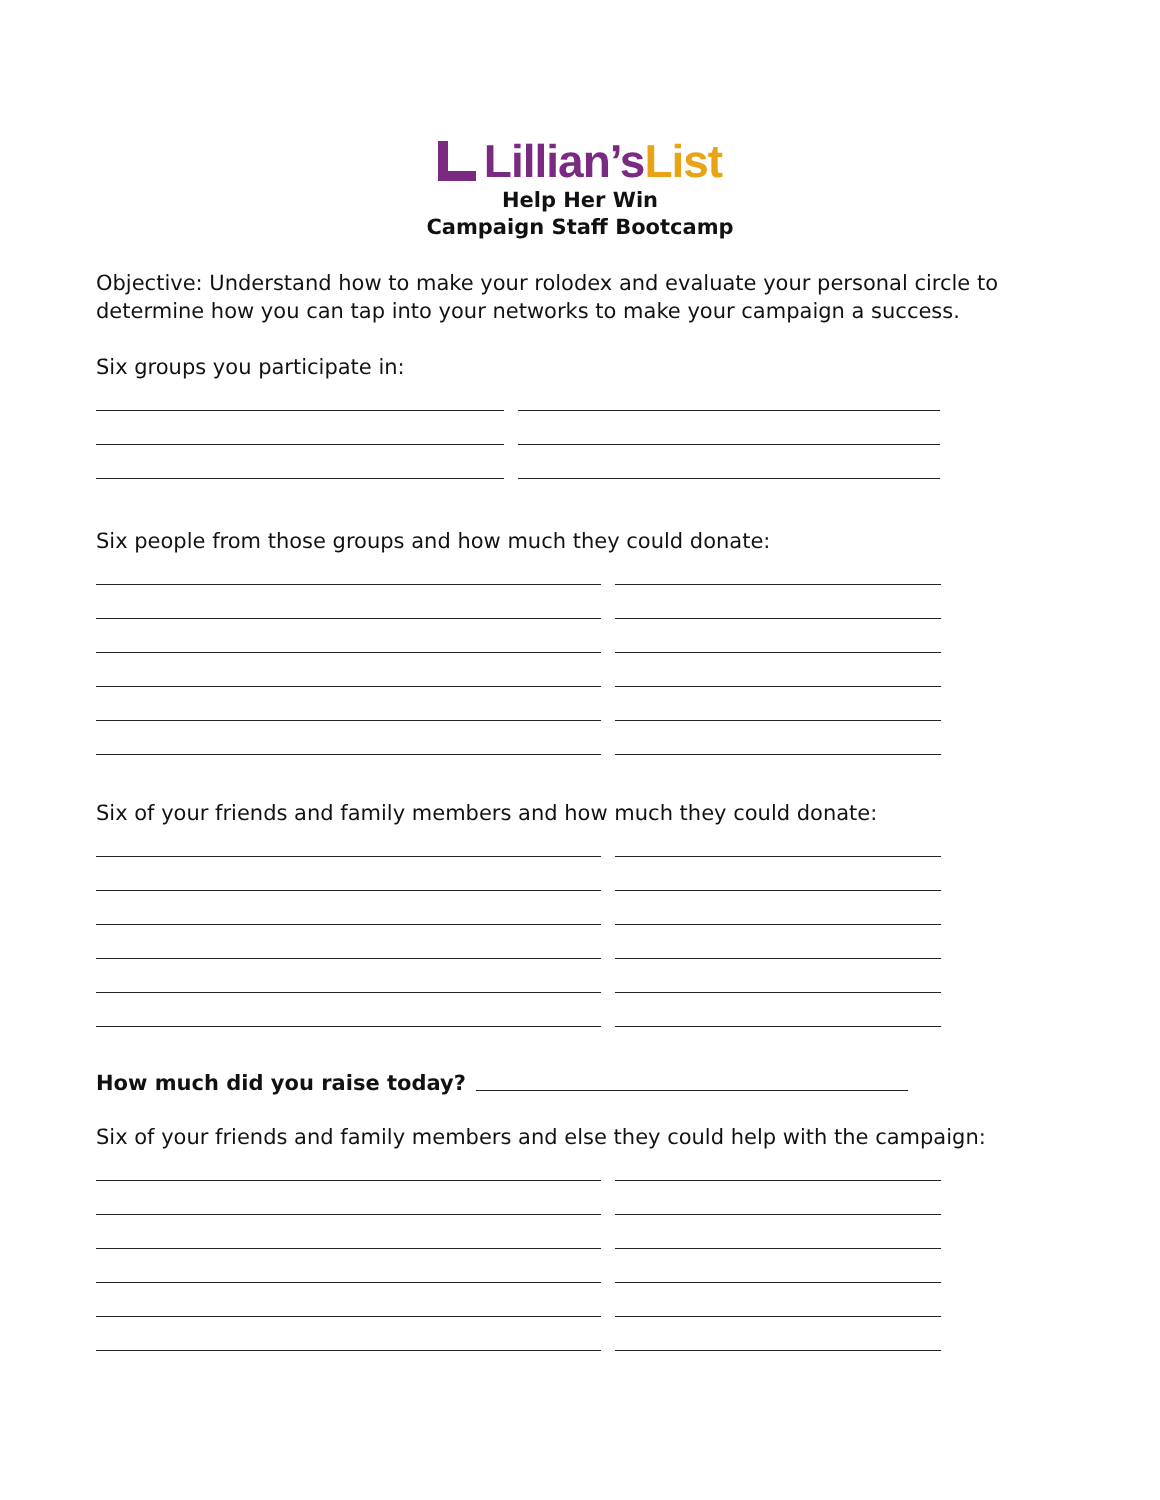Lillian’sList
Help Her Win
Campaign Staff Bootcamp
Objective: Understand how to make your rolodex and evaluate your personal circle to determine how you can tap into your networks to make your campaign a success.
Six groups you participate in:
Six people from those groups and how much they could donate:
Six of your friends and family members and how much they could donate:
How much did you raise today?
Six of your friends and family members and else they could help with the campaign: